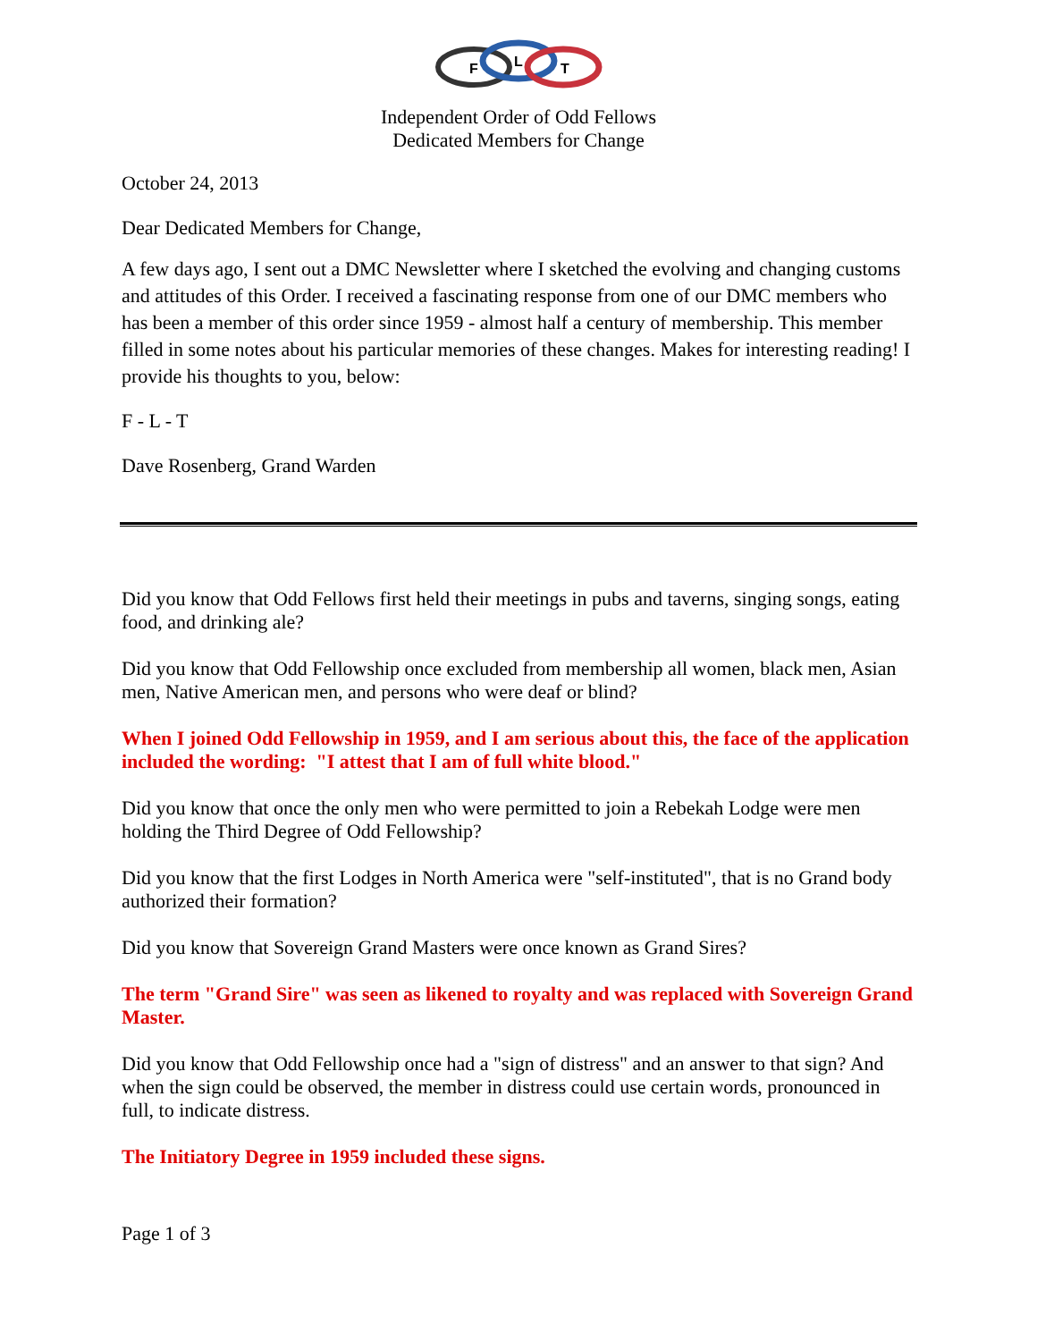F
L
T
Independent Order of Odd Fellows
Dedicated Members for Change
October 24, 2013
Dear Dedicated Members for Change,
A few days ago, I sent out a DMC Newsletter where I sketched the evolving and changing customs and attitudes of this Order. I received a fascinating response from one of our DMC members who has been a member of this order since 1959 - almost half a century of membership. This member filled in some notes about his particular memories of these changes. Makes for interesting reading! I provide his thoughts to you, below:
F - L - T
Dave Rosenberg, Grand Warden
Did you know that Odd Fellows first held their meetings in pubs and taverns, singing songs, eating food, and drinking ale?
Did you know that Odd Fellowship once excluded from membership all women, black men, Asian men, Native American men, and persons who were deaf or blind?
When I joined Odd Fellowship in 1959, and I am serious about this, the face of the application included the wording: "I attest that I am of full white blood."
Did you know that once the only men who were permitted to join a Rebekah Lodge were men holding the Third Degree of Odd Fellowship?
Did you know that the first Lodges in North America were "self-instituted", that is no Grand body authorized their formation?
Did you know that Sovereign Grand Masters were once known as Grand Sires?
The term "Grand Sire" was seen as likened to royalty and was replaced with Sovereign Grand Master.
Did you know that Odd Fellowship once had a "sign of distress" and an answer to that sign? And when the sign could be observed, the member in distress could use certain words, pronounced in full, to indicate distress.
The Initiatory Degree in 1959 included these signs.
Page 1 of 3